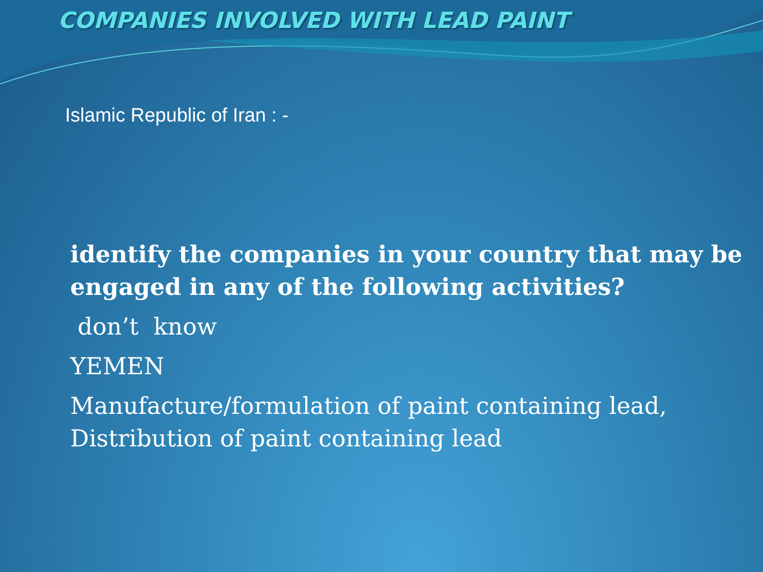COMPANIES INVOLVED WITH LEAD PAINT
Islamic Republic of Iran : -
identify the companies in your country that may be engaged in any of the following activities?
don’t know
YEMEN
Manufacture/formulation of paint containing lead, Distribution of paint containing lead